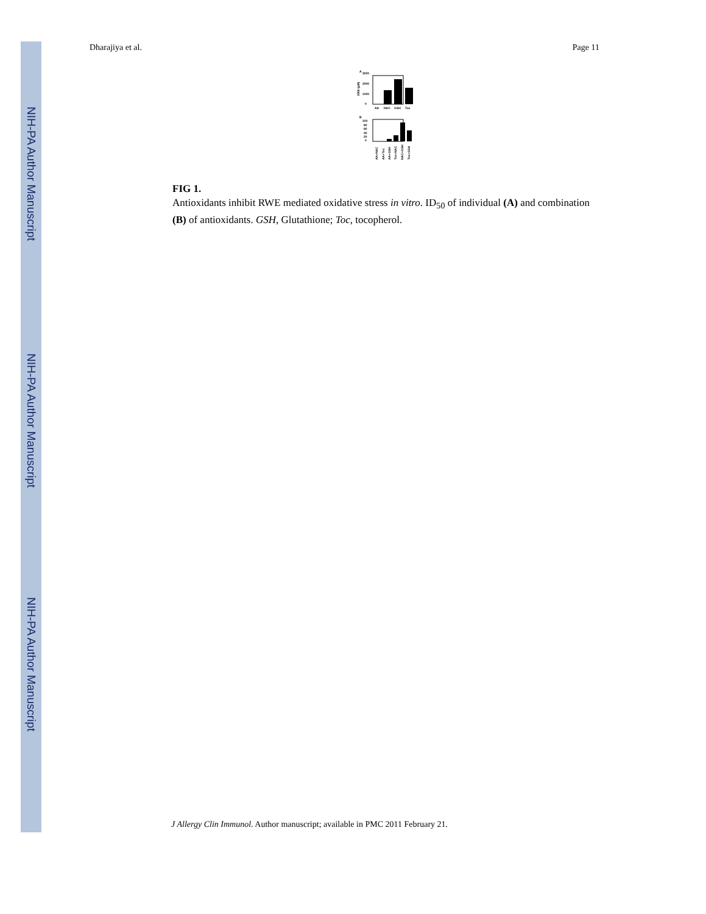NIH-PA Author Manuscript
NIH-PA Author Manuscript
NIH-PA Author Manuscript
Dharajiya et al. Page 11
A
3000
2000
1000
0
ID50 (μM)
AA
NAC
GSH
Toc
B
100
80
60
40
20
0
AA+NAC
AA+Toc
AA+GSH
Toc+NAC
NAC+GSH
Toc+GSH
FIG 1.
Antioxidants inhibit RWE mediated oxidative stress in vitro. ID<sub>50</sub> of individual (A) and combination (B) of antioxidants. GSH, Glutathione; Toc, tocopherol.
J Allergy Clin Immunol. Author manuscript; available in PMC 2011 February 21.